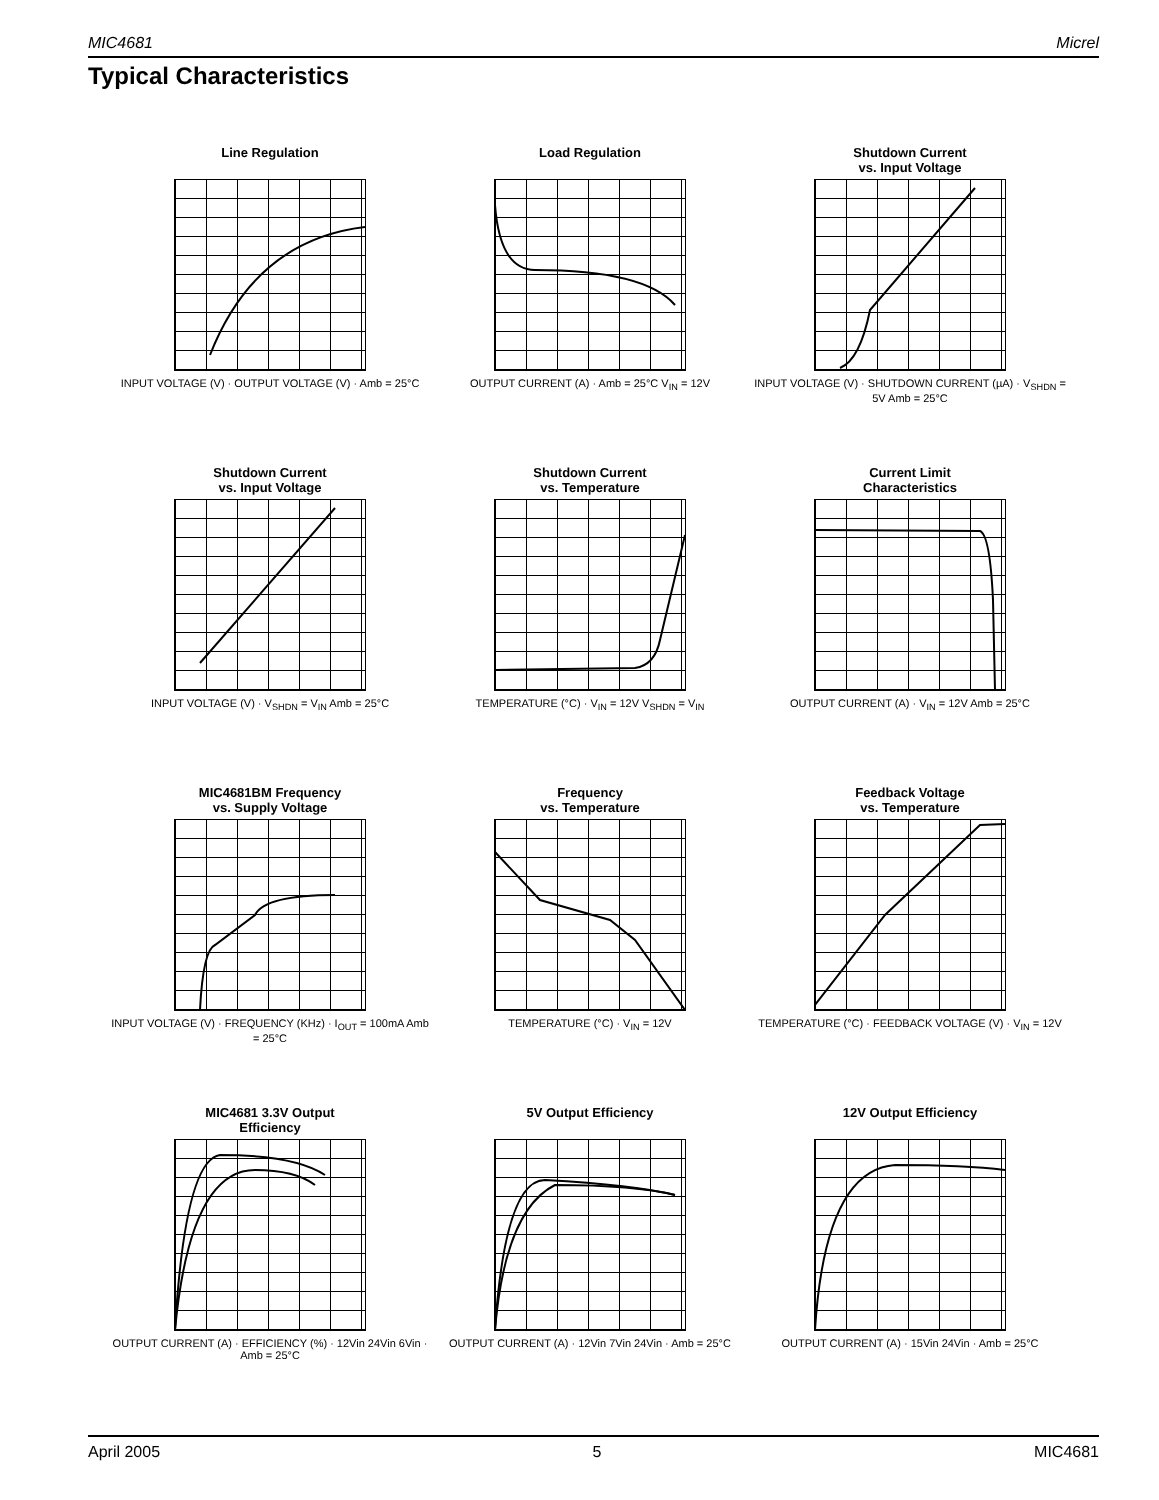MIC4681 Micrel
Typical Characteristics
Line Regulation
INPUT VOLTAGE (V) · OUTPUT VOLTAGE (V) · Amb = 25°C
Load Regulation
OUTPUT CURRENT (A) · Amb = 25°C V<sub>IN</sub> = 12V
Shutdown Current
vs. Input Voltage
INPUT VOLTAGE (V) · SHUTDOWN CURRENT (µA) · V<sub>SHDN</sub> = 5V Amb = 25°C
Shutdown Current
vs. Input Voltage
INPUT VOLTAGE (V) · V<sub>SHDN</sub> = V<sub>IN</sub> Amb = 25°C
Shutdown Current
vs. Temperature
TEMPERATURE (°C) · V<sub>IN</sub> = 12V V<sub>SHDN</sub> = V<sub>IN</sub>
Current Limit
Characteristics
OUTPUT CURRENT (A) · V<sub>IN</sub> = 12V Amb = 25°C
MIC4681BM Frequency
vs. Supply Voltage
INPUT VOLTAGE (V) · FREQUENCY (KHz) · I<sub>OUT</sub> = 100mA Amb = 25°C
Frequency
vs. Temperature
TEMPERATURE (°C) · V<sub>IN</sub> = 12V
Feedback Voltage
vs. Temperature
TEMPERATURE (°C) · FEEDBACK VOLTAGE (V) · V<sub>IN</sub> = 12V
MIC4681 3.3V Output
Efficiency
OUTPUT CURRENT (A) · EFFICIENCY (%) · 12Vin 24Vin 6Vin · Amb = 25°C
5V Output Efficiency
OUTPUT CURRENT (A) · 12Vin 7Vin 24Vin · Amb = 25°C
12V Output Efficiency
OUTPUT CURRENT (A) · 15Vin 24Vin · Amb = 25°C
April 2005 5 MIC4681